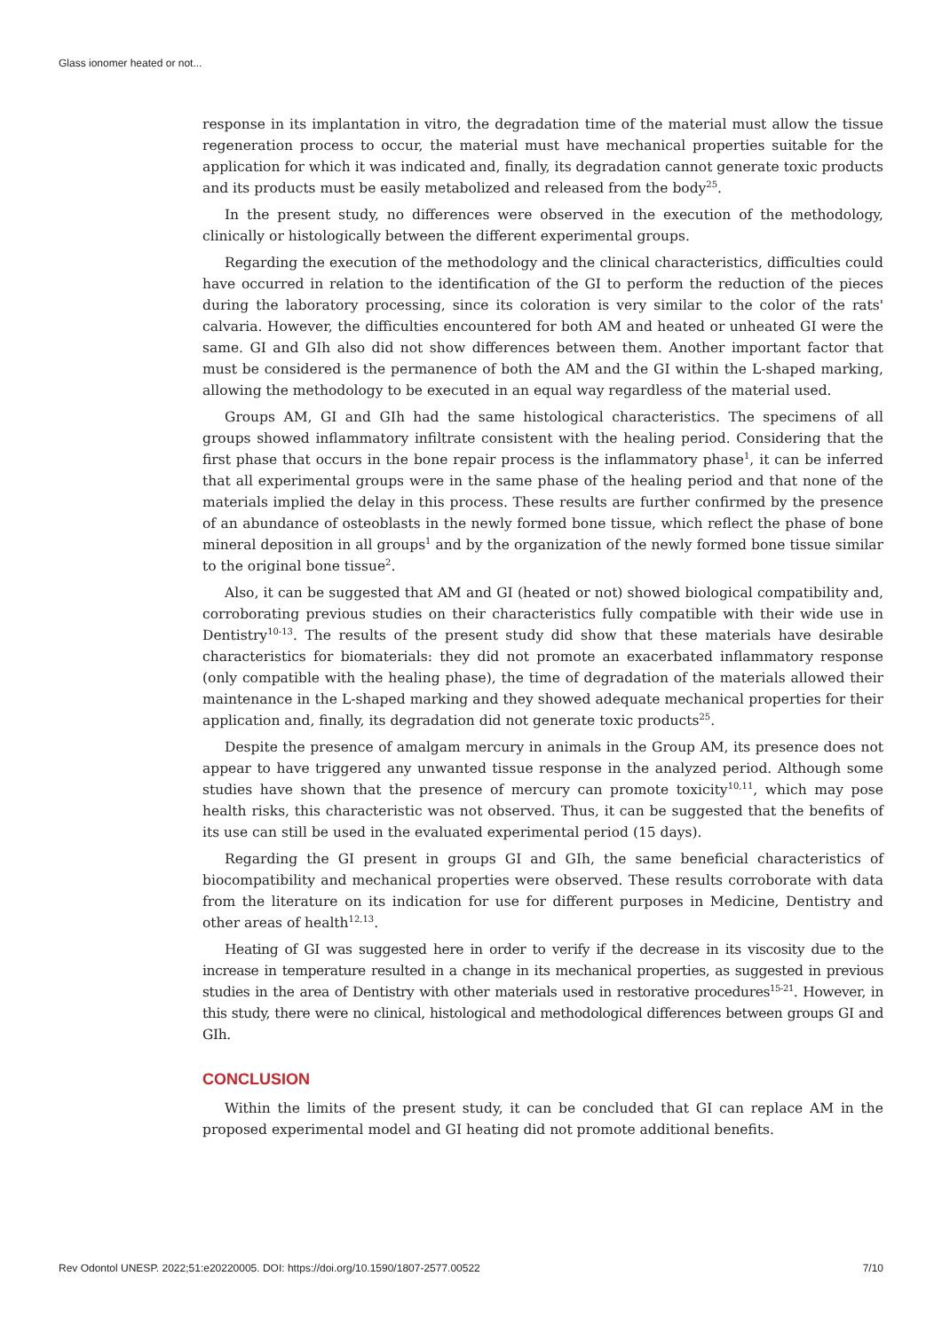Glass ionomer heated or not...
response in its implantation in vitro, the degradation time of the material must allow the tissue regeneration process to occur, the material must have mechanical properties suitable for the application for which it was indicated and, finally, its degradation cannot generate toxic products and its products must be easily metabolized and released from the body<sup>25</sup>.
In the present study, no differences were observed in the execution of the methodology, clinically or histologically between the different experimental groups.
Regarding the execution of the methodology and the clinical characteristics, difficulties could have occurred in relation to the identification of the GI to perform the reduction of the pieces during the laboratory processing, since its coloration is very similar to the color of the rats' calvaria. However, the difficulties encountered for both AM and heated or unheated GI were the same. GI and GIh also did not show differences between them. Another important factor that must be considered is the permanence of both the AM and the GI within the L-shaped marking, allowing the methodology to be executed in an equal way regardless of the material used.
Groups AM, GI and GIh had the same histological characteristics. The specimens of all groups showed inflammatory infiltrate consistent with the healing period. Considering that the first phase that occurs in the bone repair process is the inflammatory phase<sup>1</sup>, it can be inferred that all experimental groups were in the same phase of the healing period and that none of the materials implied the delay in this process. These results are further confirmed by the presence of an abundance of osteoblasts in the newly formed bone tissue, which reflect the phase of bone mineral deposition in all groups<sup>1</sup> and by the organization of the newly formed bone tissue similar to the original bone tissue<sup>2</sup>.
Also, it can be suggested that AM and GI (heated or not) showed biological compatibility and, corroborating previous studies on their characteristics fully compatible with their wide use in Dentistry<sup>10-13</sup>. The results of the present study did show that these materials have desirable characteristics for biomaterials: they did not promote an exacerbated inflammatory response (only compatible with the healing phase), the time of degradation of the materials allowed their maintenance in the L-shaped marking and they showed adequate mechanical properties for their application and, finally, its degradation did not generate toxic products<sup>25</sup>.
Despite the presence of amalgam mercury in animals in the Group AM, its presence does not appear to have triggered any unwanted tissue response in the analyzed period. Although some studies have shown that the presence of mercury can promote toxicity<sup>10,11</sup>, which may pose health risks, this characteristic was not observed. Thus, it can be suggested that the benefits of its use can still be used in the evaluated experimental period (15 days).
Regarding the GI present in groups GI and GIh, the same beneficial characteristics of biocompatibility and mechanical properties were observed. These results corroborate with data from the literature on its indication for use for different purposes in Medicine, Dentistry and other areas of health<sup>12,13</sup>.
Heating of GI was suggested here in order to verify if the decrease in its viscosity due to the increase in temperature resulted in a change in its mechanical properties, as suggested in previous studies in the area of Dentistry with other materials used in restorative procedures<sup>15-21</sup>. However, in this study, there were no clinical, histological and methodological differences between groups GI and GIh.
CONCLUSION
Within the limits of the present study, it can be concluded that GI can replace AM in the proposed experimental model and GI heating did not promote additional benefits.
Rev Odontol UNESP. 2022;51:e20220005. DOI: https://doi.org/10.1590/1807-2577.00522 7/10